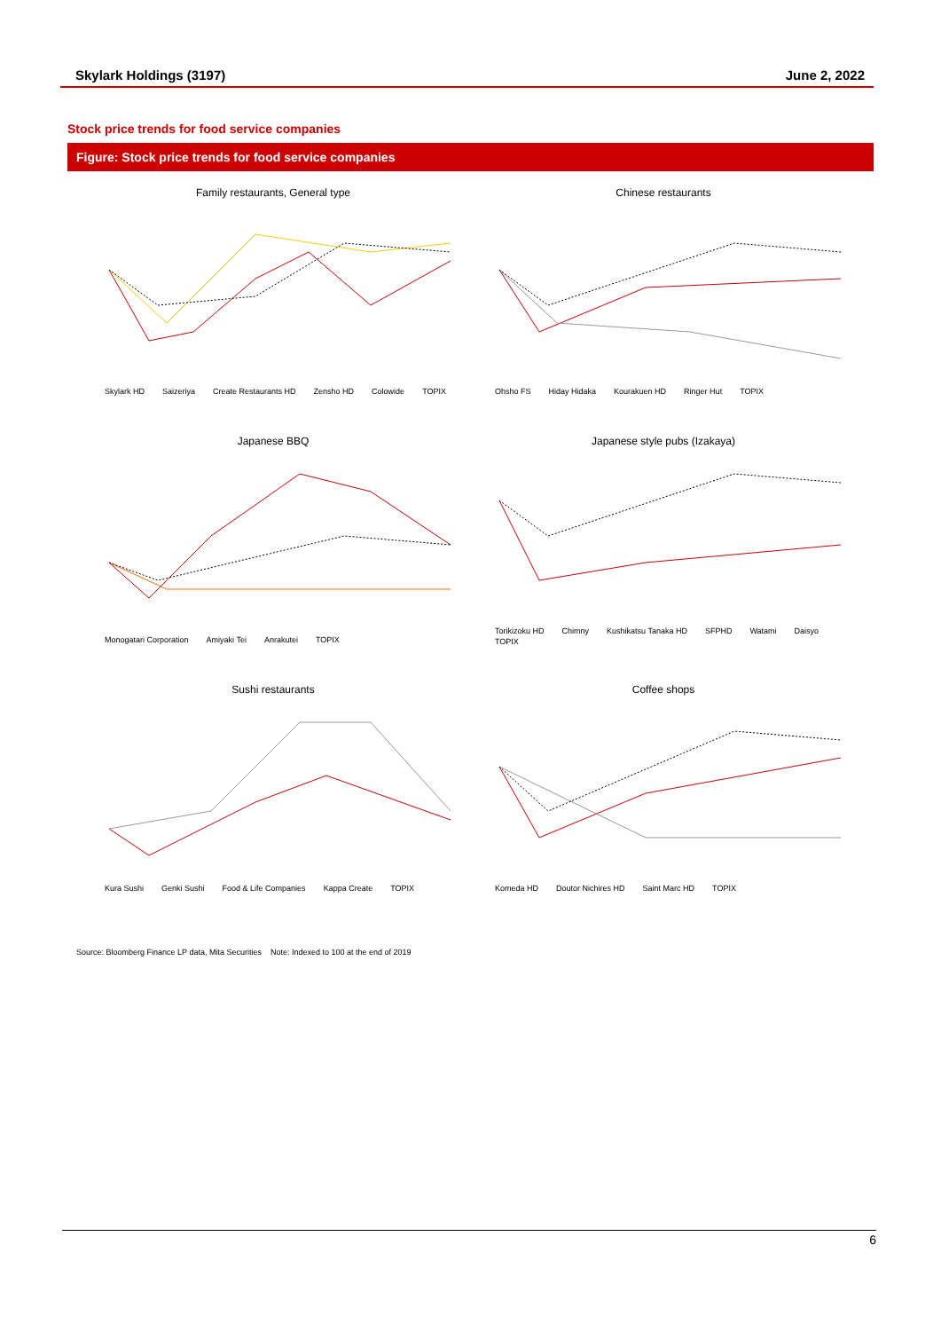Skylark Holdings (3197) June 2, 2022
Stock price trends for food service companies
Figure: Stock price trends for food service companies
Family restaurants, General type
Skylark HD Saizeriya Create Restaurants HD Zensho HD Colowide TOPIX
Chinese restaurants
Ohsho FS Hiday Hidaka Kourakuen HD Ringer Hut TOPIX
Japanese BBQ
Monogatari Corporation Amiyaki Tei Anrakutei TOPIX
Japanese style pubs (Izakaya)
Torikizoku HD Chimny Kushikatsu Tanaka HD SFPHD Watami Daisyo TOPIX
Sushi restaurants
Kura Sushi Genki Sushi Food & Life Companies Kappa Create TOPIX
Coffee shops
Komeda HD Doutor Nichires HD Saint Marc HD TOPIX
Source: Bloomberg Finance LP data, Mita Securities Note: Indexed to 100 at the end of 2019
6